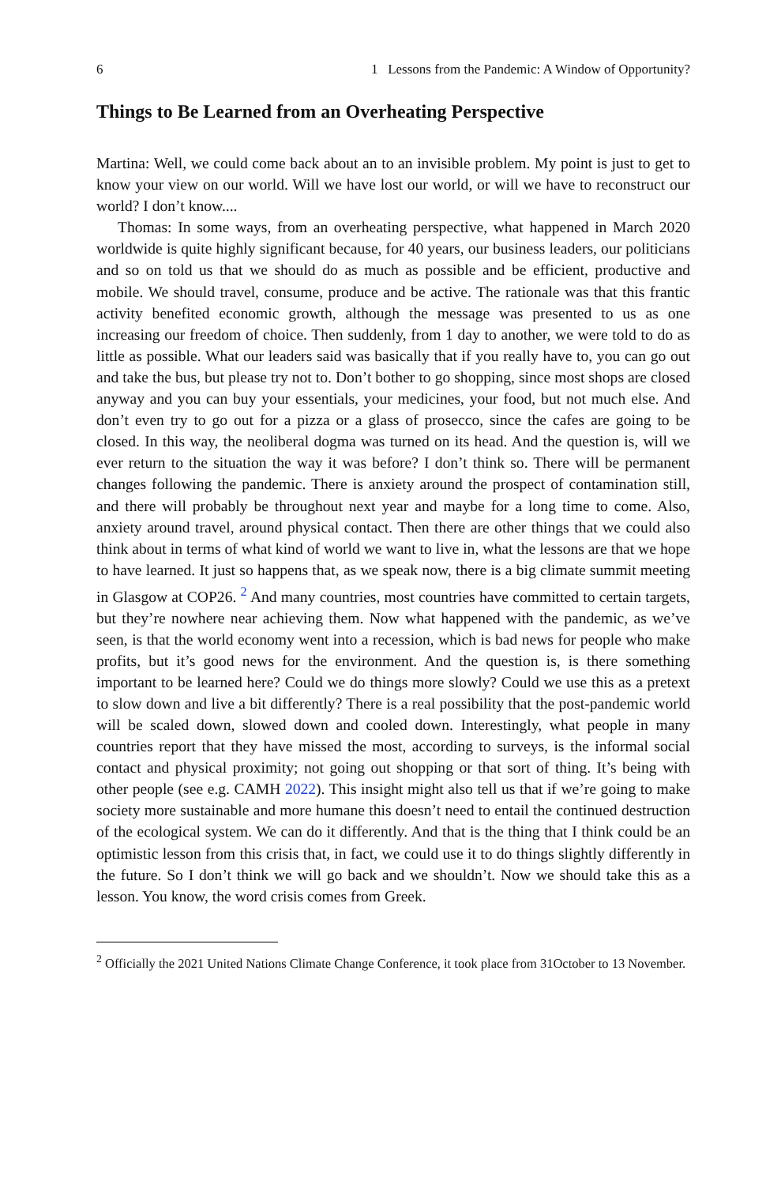6 1 Lessons from the Pandemic: A Window of Opportunity?
Things to Be Learned from an Overheating Perspective
Martina: Well, we could come back about an to an invisible problem. My point is just to get to know your view on our world. Will we have lost our world, or will we have to reconstruct our world? I don’t know....
Thomas: In some ways, from an overheating perspective, what happened in March 2020 worldwide is quite highly significant because, for 40 years, our business leaders, our politicians and so on told us that we should do as much as possible and be efficient, productive and mobile. We should travel, consume, produce and be active. The rationale was that this frantic activity benefited economic growth, although the message was presented to us as one increasing our freedom of choice. Then suddenly, from 1 day to another, we were told to do as little as possible. What our leaders said was basically that if you really have to, you can go out and take the bus, but please try not to. Don’t bother to go shopping, since most shops are closed anyway and you can buy your essentials, your medicines, your food, but not much else. And don’t even try to go out for a pizza or a glass of prosecco, since the cafes are going to be closed. In this way, the neoliberal dogma was turned on its head. And the question is, will we ever return to the situation the way it was before? I don’t think so. There will be permanent changes following the pandemic. There is anxiety around the prospect of contamination still, and there will probably be throughout next year and maybe for a long time to come. Also, anxiety around travel, around physical contact. Then there are other things that we could also think about in terms of what kind of world we want to live in, what the lessons are that we hope to have learned. It just so happens that, as we speak now, there is a big climate summit meeting in Glasgow at COP26. <sup>2</sup> And many countries, most countries have committed to certain targets, but they’re nowhere near achieving them. Now what happened with the pandemic, as we’ve seen, is that the world economy went into a recession, which is bad news for people who make profits, but it’s good news for the environment. And the question is, is there something important to be learned here? Could we do things more slowly? Could we use this as a pretext to slow down and live a bit differently? There is a real possibility that the post-pandemic world will be scaled down, slowed down and cooled down. Interestingly, what people in many countries report that they have missed the most, according to surveys, is the informal social contact and physical proximity; not going out shopping or that sort of thing. It’s being with other people (see e.g. CAMH 2022). This insight might also tell us that if we’re going to make society more sustainable and more humane this doesn’t need to entail the continued destruction of the ecological system. We can do it differently. And that is the thing that I think could be an optimistic lesson from this crisis that, in fact, we could use it to do things slightly differently in the future. So I don’t think we will go back and we shouldn’t. Now we should take this as a lesson. You know, the word crisis comes from Greek.
<sup>2</sup> Officially the 2021 United Nations Climate Change Conference, it took place from 31October to 13 November.